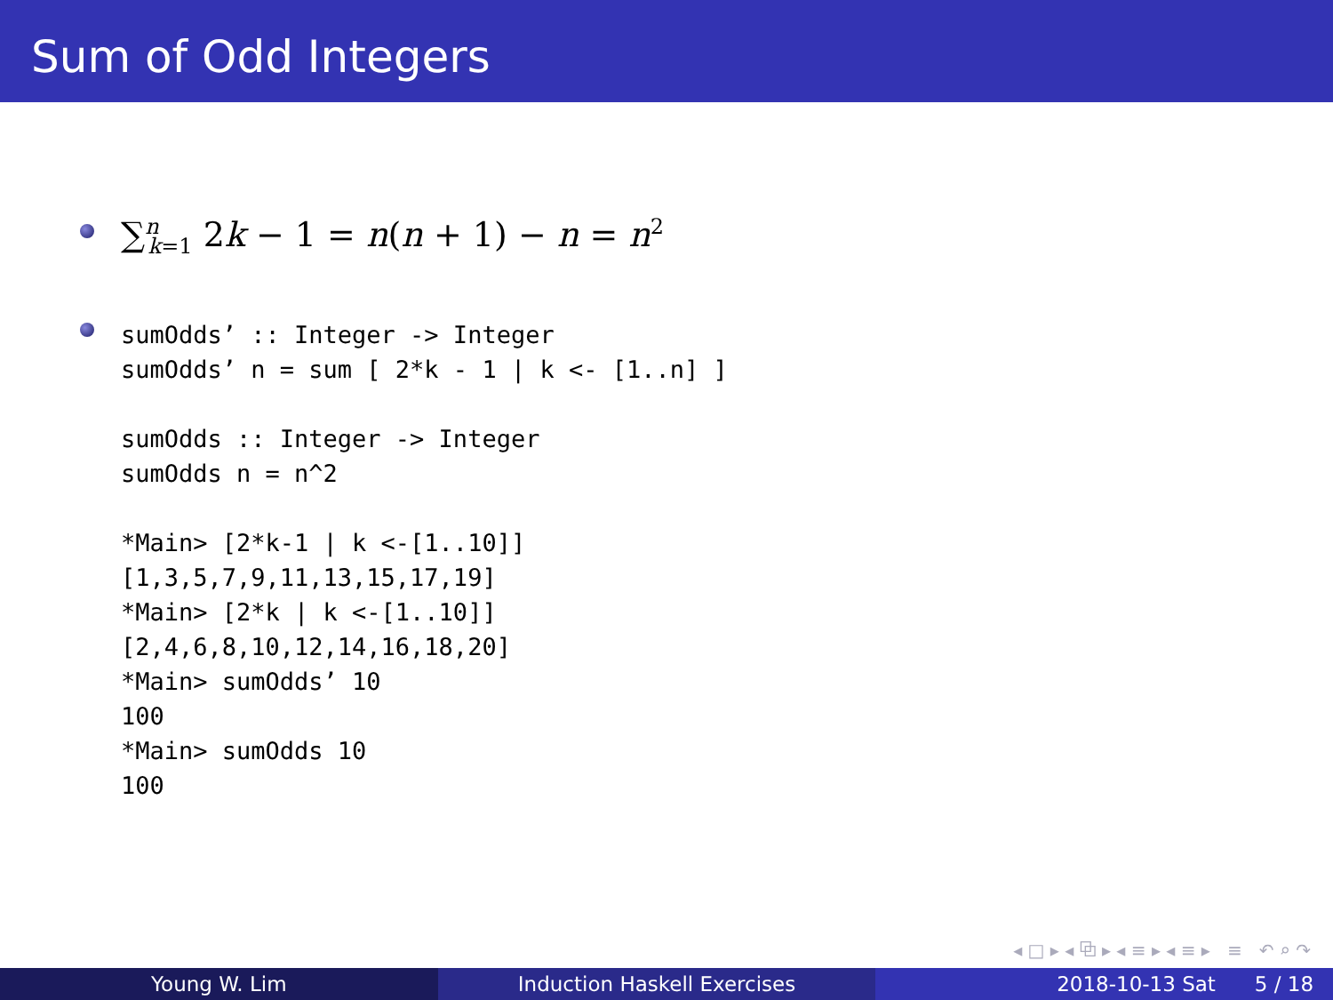Sum of Odd Integers
∑<sup>n</sup><sub>k=1</sub> 2k − 1 = n(n + 1) − n = n<sup>2</sup>
sumOdds’ :: Integer -> Integer
sumOdds’ n = sum [ 2*k - 1 | k <- [1..n] ]

sumOdds :: Integer -> Integer
sumOdds n = n^2

*Main> [2*k-1 | k <-[1..10]]
[1,3,5,7,9,11,13,15,17,19]
*Main> [2*k | k <-[1..10]]
[2,4,6,8,10,12,14,16,18,20]
*Main> sumOdds’ 10
100
*Main> sumOdds 10
100
◂ □ ▸ ◂ ⧉ ▸ ◂ ≡ ▸ ◂ ≡ ▸ ≡ ↶ ⌕ ↷
Young W. Lim Induction Haskell Exercises 2018-10-13 Sat 5 / 18